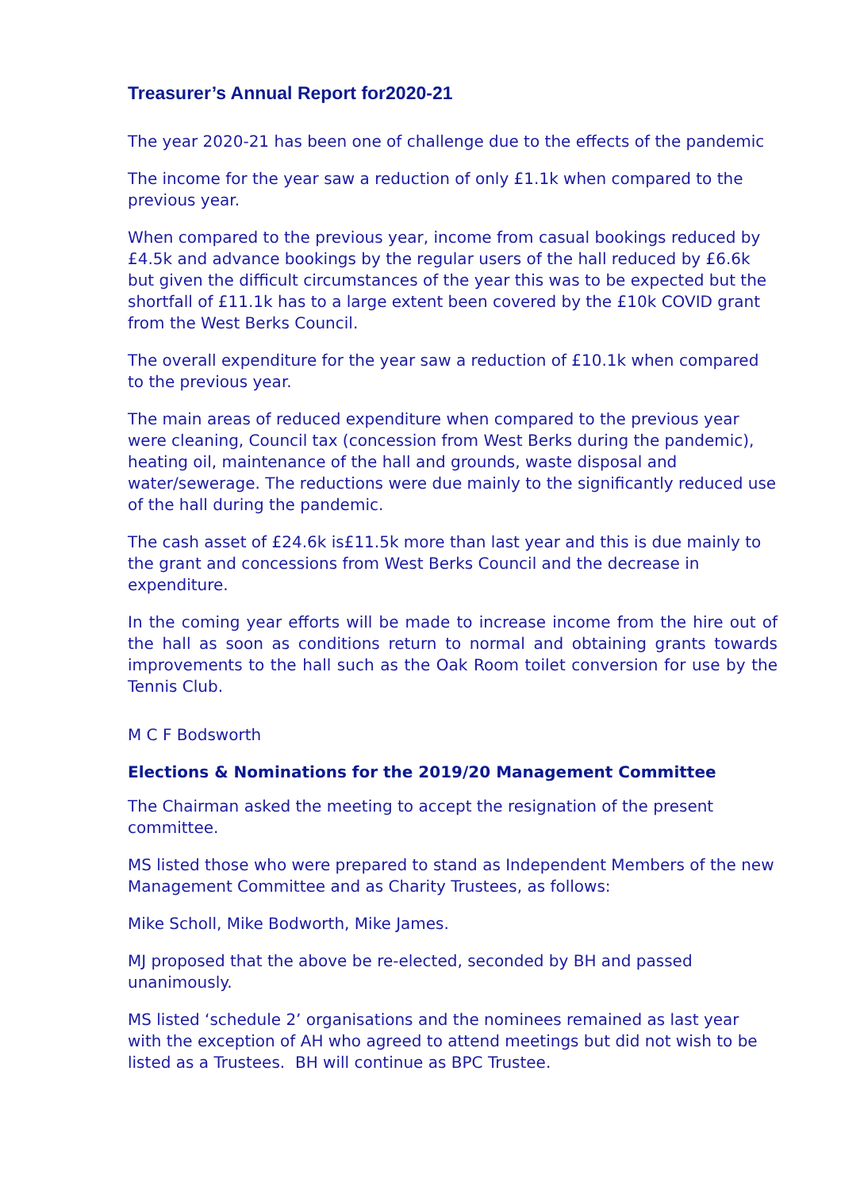Treasurer’s Annual Report for2020-21
The year 2020-21 has been one of challenge due to the effects of the pandemic
The income for the year saw a reduction of only £1.1k when compared to the previous year.
When compared to the previous year, income from casual bookings reduced by £4.5k and advance bookings by the regular users of the hall reduced by £6.6k but given the difficult circumstances of the year this was to be expected but the shortfall of £11.1k has to a large extent been covered by the £10k COVID grant from the West Berks Council.
The overall expenditure for the year saw a reduction of £10.1k when compared to the previous year.
The main areas of reduced expenditure when compared to the previous year were cleaning, Council tax (concession from West Berks during the pandemic), heating oil, maintenance of the hall and grounds, waste disposal and water/sewerage. The reductions were due mainly to the significantly reduced use of the hall during the pandemic.
The cash asset of £24.6k is£11.5k more than last year and this is due mainly to the grant and concessions from West Berks Council and the decrease in expenditure.
In the coming year efforts will be made to increase income from the hire out of the hall as soon as conditions return to normal and obtaining grants towards improvements to the hall such as the Oak Room toilet conversion for use by the Tennis Club.
M C F Bodsworth
Elections & Nominations for the 2019/20 Management Committee
The Chairman asked the meeting to accept the resignation of the present committee.
MS listed those who were prepared to stand as Independent Members of the new Management Committee and as Charity Trustees, as follows:
Mike Scholl, Mike Bodworth, Mike James.
MJ proposed that the above be re-elected, seconded by BH and passed unanimously.
MS listed ‘schedule 2’ organisations and the nominees remained as last year with the exception of AH who agreed to attend meetings but did not wish to be listed as a Trustees. BH will continue as BPC Trustee.